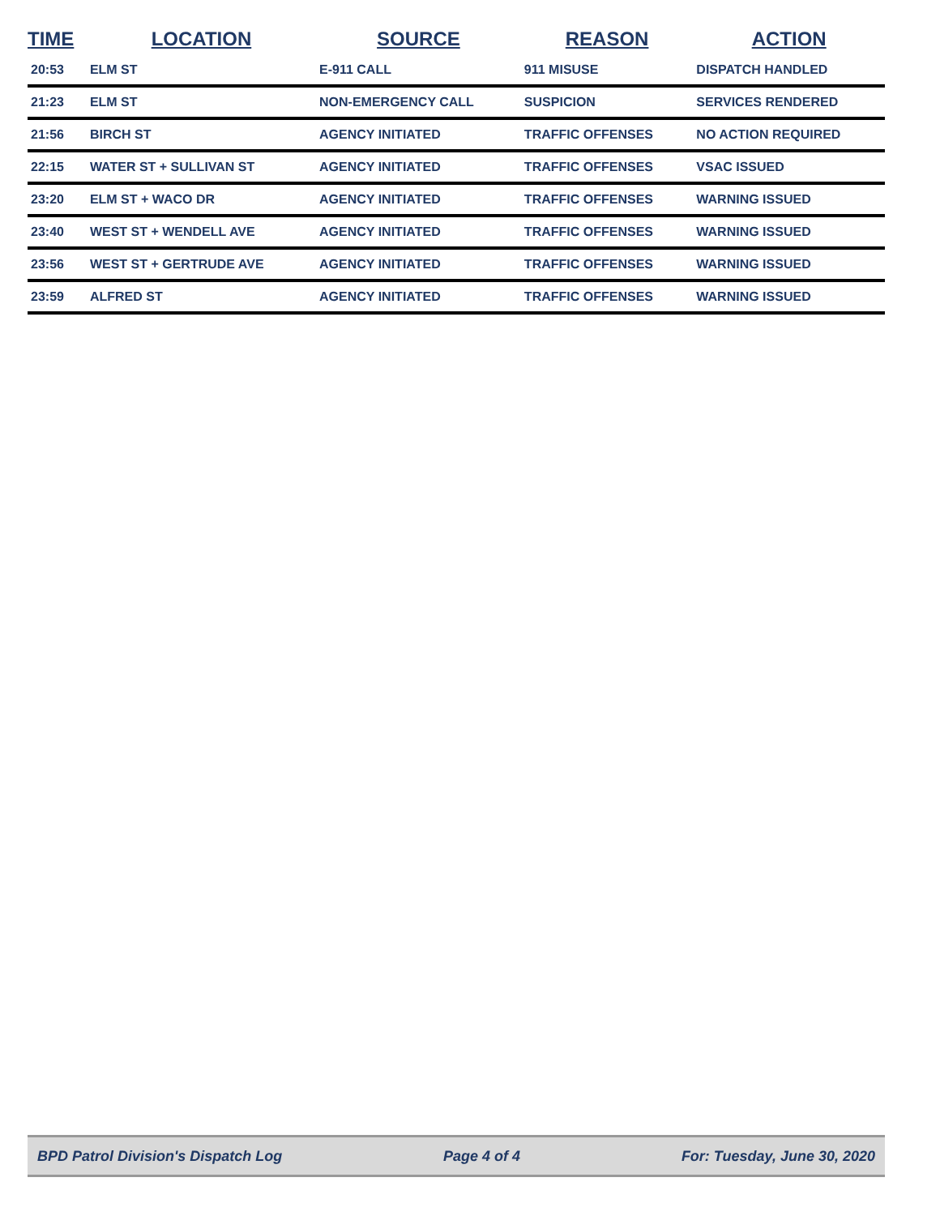| TIME | LOCATION | SOURCE | REASON | ACTION |
| --- | --- | --- | --- | --- |
| 20:53 | ELM ST | E-911 CALL | 911 MISUSE | DISPATCH HANDLED |
| 21:23 | ELM ST | NON-EMERGENCY CALL | SUSPICION | SERVICES RENDERED |
| 21:56 | BIRCH ST | AGENCY INITIATED | TRAFFIC OFFENSES | NO ACTION REQUIRED |
| 22:15 | WATER ST + SULLIVAN ST | AGENCY INITIATED | TRAFFIC OFFENSES | VSAC ISSUED |
| 23:20 | ELM ST + WACO DR | AGENCY INITIATED | TRAFFIC OFFENSES | WARNING ISSUED |
| 23:40 | WEST ST + WENDELL AVE | AGENCY INITIATED | TRAFFIC OFFENSES | WARNING ISSUED |
| 23:56 | WEST ST + GERTRUDE AVE | AGENCY INITIATED | TRAFFIC OFFENSES | WARNING ISSUED |
| 23:59 | ALFRED ST | AGENCY INITIATED | TRAFFIC OFFENSES | WARNING ISSUED |
BPD Patrol Division's Dispatch Log Page 4 of 4 For: Tuesday, June 30, 2020